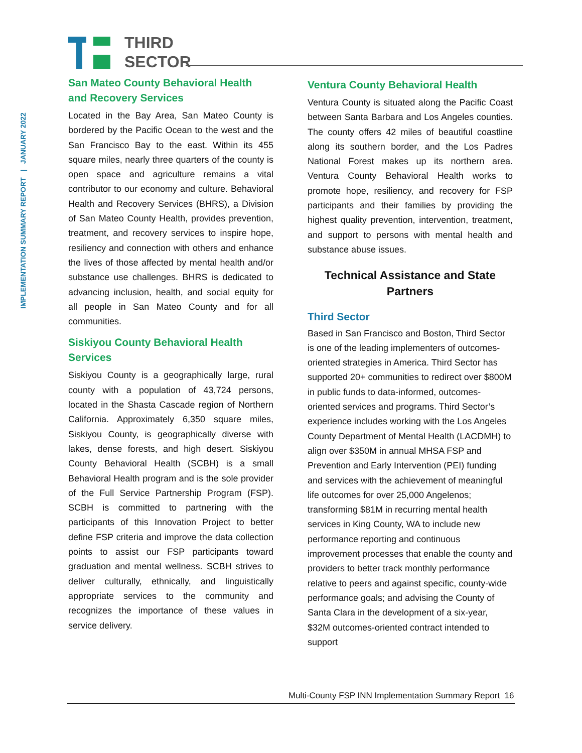IMPLEMENTATION SUMMARY REPORT | JANUARY 2022
THIRD
SECTOR
San Mateo County Behavioral Health and Recovery Services
Located in the Bay Area, San Mateo County is bordered by the Pacific Ocean to the west and the San Francisco Bay to the east. Within its 455 square miles, nearly three quarters of the county is open space and agriculture remains a vital contributor to our economy and culture. Behavioral Health and Recovery Services (BHRS), a Division of San Mateo County Health, provides prevention, treatment, and recovery services to inspire hope, resiliency and connection with others and enhance the lives of those affected by mental health and/or substance use challenges. BHRS is dedicated to advancing inclusion, health, and social equity for all people in San Mateo County and for all communities.
Siskiyou County Behavioral Health Services
Siskiyou County is a geographically large, rural county with a population of 43,724 persons, located in the Shasta Cascade region of Northern California. Approximately 6,350 square miles, Siskiyou County, is geographically diverse with lakes, dense forests, and high desert. Siskiyou County Behavioral Health (SCBH) is a small Behavioral Health program and is the sole provider of the Full Service Partnership Program (FSP). SCBH is committed to partnering with the participants of this Innovation Project to better define FSP criteria and improve the data collection points to assist our FSP participants toward graduation and mental wellness. SCBH strives to deliver culturally, ethnically, and linguistically appropriate services to the community and recognizes the importance of these values in service delivery.
Ventura County Behavioral Health
Ventura County is situated along the Pacific Coast between Santa Barbara and Los Angeles counties. The county offers 42 miles of beautiful coastline along its southern border, and the Los Padres National Forest makes up its northern area. Ventura County Behavioral Health works to promote hope, resiliency, and recovery for FSP participants and their families by providing the highest quality prevention, intervention, treatment, and support to persons with mental health and substance abuse issues.
Technical Assistance and State Partners
Third Sector
Based in San Francisco and Boston, Third Sector is one of the leading implementers of outcomes-oriented strategies in America. Third Sector has supported 20+ communities to redirect over $800M in public funds to data-informed, outcomes-oriented services and programs. Third Sector’s experience includes working with the Los Angeles County Department of Mental Health (LACDMH) to align over $350M in annual MHSA FSP and Prevention and Early Intervention (PEI) funding and services with the achievement of meaningful life outcomes for over 25,000 Angelenos; transforming $81M in recurring mental health services in King County, WA to include new performance reporting and continuous improvement processes that enable the county and providers to better track monthly performance relative to peers and against specific, county-wide performance goals; and advising the County of Santa Clara in the development of a six-year, $32M outcomes-oriented contract intended to support
Multi-County FSP INN Implementation Summary Report 16